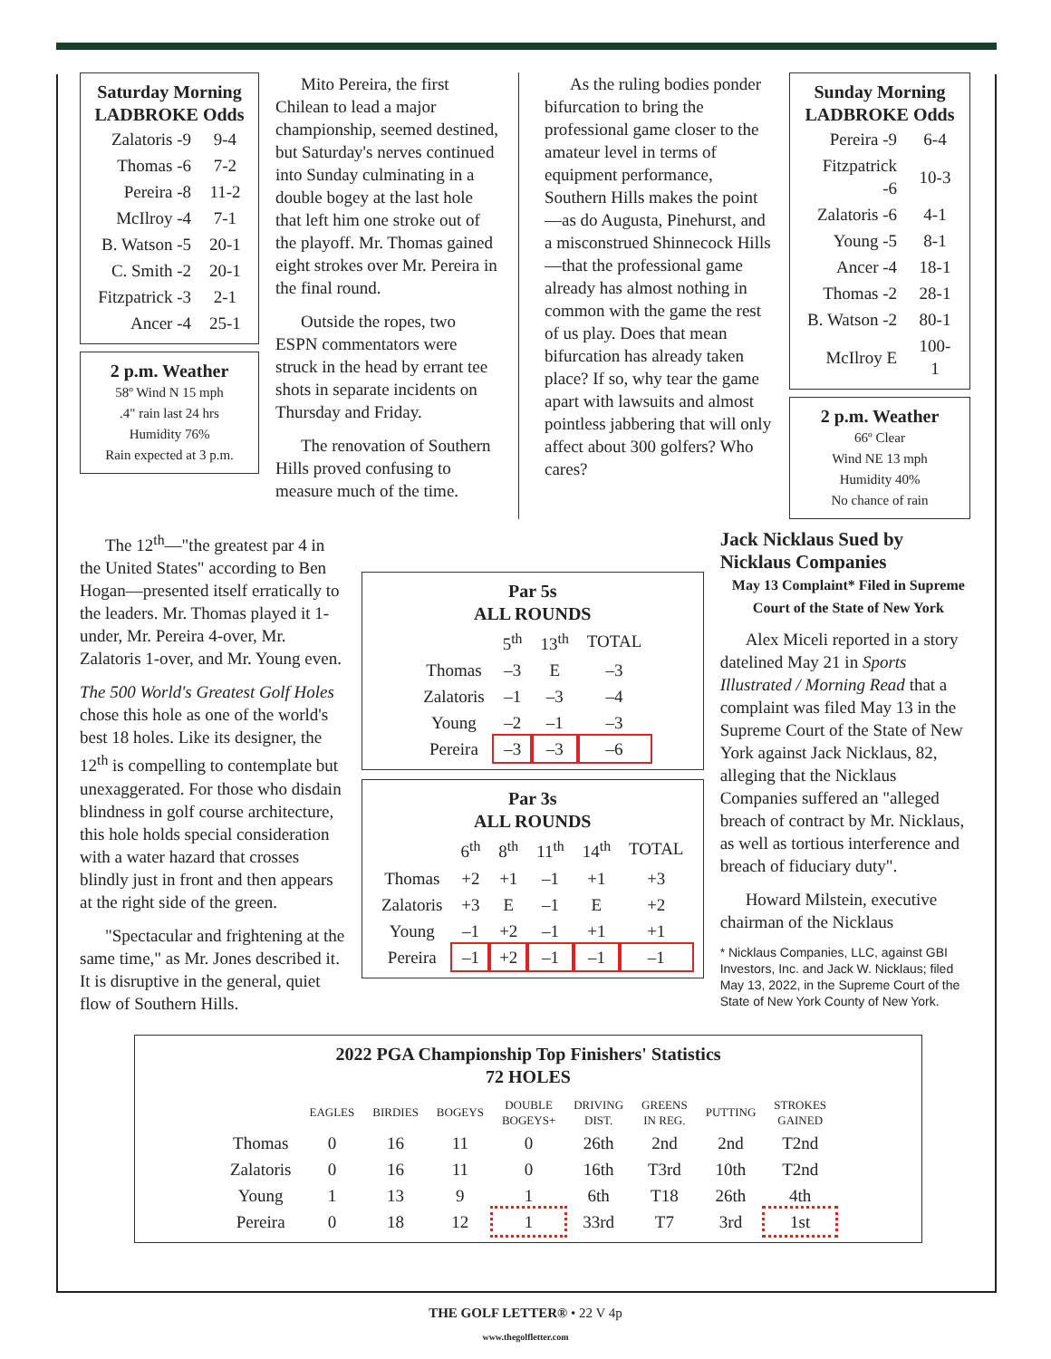Saturday Morning
LADBROKE Odds
| Zalatoris -9 | 9-4 |
| Thomas -6 | 7-2 |
| Pereira -8 | 11-2 |
| McIlroy -4 | 7-1 |
| B. Watson -5 | 20-1 |
| C. Smith -2 | 20-1 |
| Fitzpatrick -3 | 2-1 |
| Ancer -4 | 25-1 |
2 p.m. Weather
58º Wind N 15 mph
.4" rain last 24 hrs
Humidity 76%
Rain expected at 3 p.m.
Mito Pereira, the first Chilean to lead a major championship, seemed destined, but Saturday's nerves continued into Sunday culminating in a double bogey at the last hole that left him one stroke out of the playoff. Mr. Thomas gained eight strokes over Mr. Pereira in the final round.
Outside the ropes, two ESPN commentators were struck in the head by errant tee shots in separate incidents on Thursday and Friday.
The renovation of Southern Hills proved confusing to measure much of the time.
As the ruling bodies ponder bifurcation to bring the professional game closer to the amateur level in terms of equipment performance, Southern Hills makes the point—as do Augusta, Pinehurst, and a misconstrued Shinnecock Hills—that the professional game already has almost nothing in common with the game the rest of us play. Does that mean bifurcation has already taken place? If so, why tear the game apart with lawsuits and almost pointless jabbering that will only affect about 300 golfers? Who cares?
Sunday Morning
LADBROKE Odds
| Pereira -9 | 6-4 |
| Fitzpatrick -6 | 10-3 |
| Zalatoris -6 | 4-1 |
| Young -5 | 8-1 |
| Ancer -4 | 18-1 |
| Thomas -2 | 28-1 |
| B. Watson -2 | 80-1 |
| McIlroy E | 100-1 |
2 p.m. Weather
66º Clear
Wind NE 13 mph
Humidity 40%
No chance of rain
The 12<sup>th</sup>—"the greatest par 4 in the United States" according to Ben Hogan—presented itself erratically to the leaders. Mr. Thomas played it 1-under, Mr. Pereira 4-over, Mr. Zalatoris 1-over, and Mr. Young even.
The 500 World's Greatest Golf Holes chose this hole as one of the world's best 18 holes. Like its designer, the 12<sup>th</sup> is compelling to contemplate but unexaggerated. For those who disdain blindness in golf course architecture, this hole holds special consideration with a water hazard that crosses blindly just in front and then appears at the right side of the green.
"Spectacular and frightening at the same time," as Mr. Jones described it. It is disruptive in the general, quiet flow of Southern Hills.
Par 5s
ALL ROUNDS
| | 5<sup>th</sup> | 13<sup>th</sup> | TOTAL |
| --- | --- | --- | --- |
| Thomas | –3 | E | –3 |
| Zalatoris | –1 | –3 | –4 |
| Young | –2 | –1 | –3 |
| Pereira | –3 | –3 | –6 |
Par 3s
ALL ROUNDS
| | 6<sup>th</sup> | 8<sup>th</sup> | 11<sup>th</sup> | 14<sup>th</sup> | TOTAL |
| --- | --- | --- | --- | --- | --- |
| Thomas | +2 | +1 | –1 | +1 | +3 |
| Zalatoris | +3 | E | –1 | E | +2 |
| Young | –1 | +2 | –1 | +1 | +1 |
| Pereira | –1 | +2 | –1 | –1 | –1 |
Jack Nicklaus Sued by Nicklaus Companies
May 13 Complaint* Filed in Supreme Court of the State of New York
Alex Miceli reported in a story datelined May 21 in Sports Illustrated / Morning Read that a complaint was filed May 13 in the Supreme Court of the State of New York against Jack Nicklaus, 82, alleging that the Nicklaus Companies suffered an "alleged breach of contract by Mr. Nicklaus, as well as tortious interference and breach of fiduciary duty".
Howard Milstein, executive chairman of the Nicklaus
* Nicklaus Companies, LLC, against GBI Investors, Inc. and Jack W. Nicklaus; filed May 13, 2022, in the Supreme Court of the State of New York County of New York.
2022 PGA Championship Top Finishers' Statistics
72 HOLES
| | EAGLES | BIRDIES | BOGEYS | DOUBLE BOGEYS+ | DRIVING DIST. | GREENS IN REG. | PUTTING | STROKES GAINED |
| --- | --- | --- | --- | --- | --- | --- | --- | --- |
| Thomas | 0 | 16 | 11 | 0 | 26th | 2nd | 2nd | T2nd |
| Zalatoris | 0 | 16 | 11 | 0 | 16th | T3rd | 10th | T2nd |
| Young | 1 | 13 | 9 | 1 | 6th | T18 | 26th | 4th |
| Pereira | 0 | 18 | 12 | 1 | 33rd | T7 | 3rd | 1st |
THE GOLF LETTER® • 22 V 4p
www.thegolfletter.com